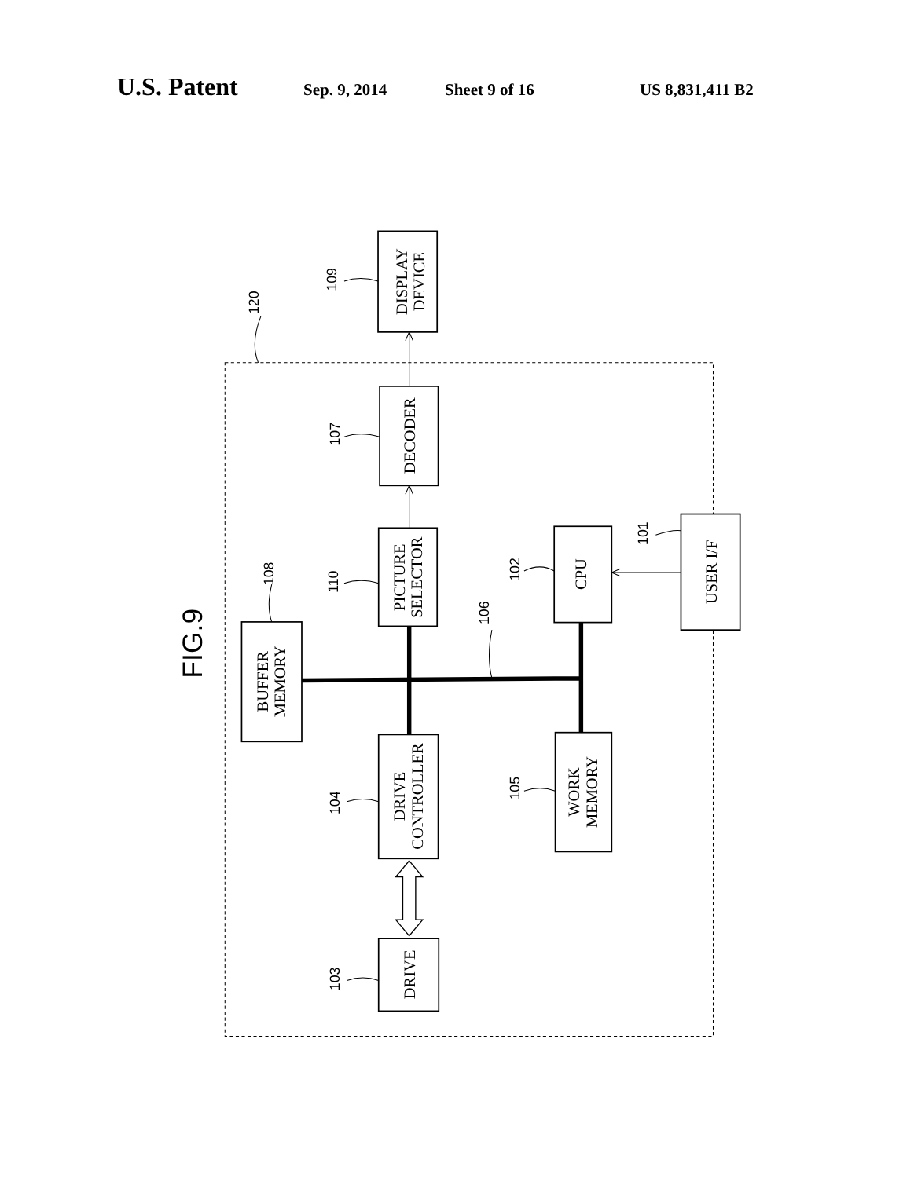U.S. Patent Sep. 9, 2014 Sheet 9 of 16 US 8,831,411 B2
FIG.9
DISPLAY
DEVICE
DECODER
PICTURE
SELECTOR
CPU
USER I/F
BUFFER
MEMORY
DRIVE
CONTROLLER
WORK
MEMORY
DRIVE
109
120
107
110
108
102
101
106
104
105
103